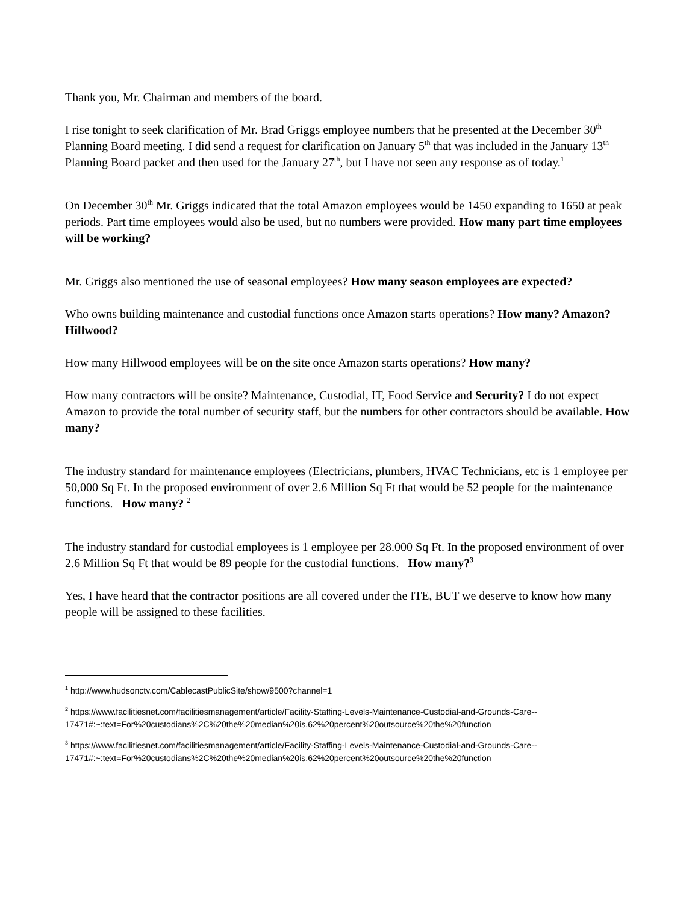Thank you, Mr. Chairman and members of the board.
I rise tonight to seek clarification of Mr. Brad Griggs employee numbers that he presented at the December 30<sup>th</sup> Planning Board meeting. I did send a request for clarification on January 5<sup>th</sup> that was included in the January 13<sup>th</sup> Planning Board packet and then used for the January 27<sup>th</sup>, but I have not seen any response as of today.<sup>1</sup>
On December 30<sup>th</sup> Mr. Griggs indicated that the total Amazon employees would be 1450 expanding to 1650 at peak periods. Part time employees would also be used, but no numbers were provided. How many part time employees will be working?
Mr. Griggs also mentioned the use of seasonal employees? How many season employees are expected?
Who owns building maintenance and custodial functions once Amazon starts operations? How many? Amazon? Hillwood?
How many Hillwood employees will be on the site once Amazon starts operations? How many?
How many contractors will be onsite? Maintenance, Custodial, IT, Food Service and Security? I do not expect Amazon to provide the total number of security staff, but the numbers for other contractors should be available. How many?
The industry standard for maintenance employees (Electricians, plumbers, HVAC Technicians, etc is 1 employee per 50,000 Sq Ft. In the proposed environment of over 2.6 Million Sq Ft that would be 52 people for the maintenance functions. How many? <sup>2</sup>
The industry standard for custodial employees is 1 employee per 28.000 Sq Ft. In the proposed environment of over 2.6 Million Sq Ft that would be 89 people for the custodial functions. How many?<sup>3</sup>
Yes, I have heard that the contractor positions are all covered under the ITE, BUT we deserve to know how many people will be assigned to these facilities.
<sup>1</sup> http://www.hudsonctv.com/CablecastPublicSite/show/9500?channel=1
<sup>2</sup> https://www.facilitiesnet.com/facilitiesmanagement/article/Facility-Staffing-Levels-Maintenance-Custodial-and-Grounds-Care--
17471#:~:text=For%20custodians%2C%20the%20median%20is,62%20percent%20outsource%20the%20function
<sup>3</sup> https://www.facilitiesnet.com/facilitiesmanagement/article/Facility-Staffing-Levels-Maintenance-Custodial-and-Grounds-Care--
17471#:~:text=For%20custodians%2C%20the%20median%20is,62%20percent%20outsource%20the%20function